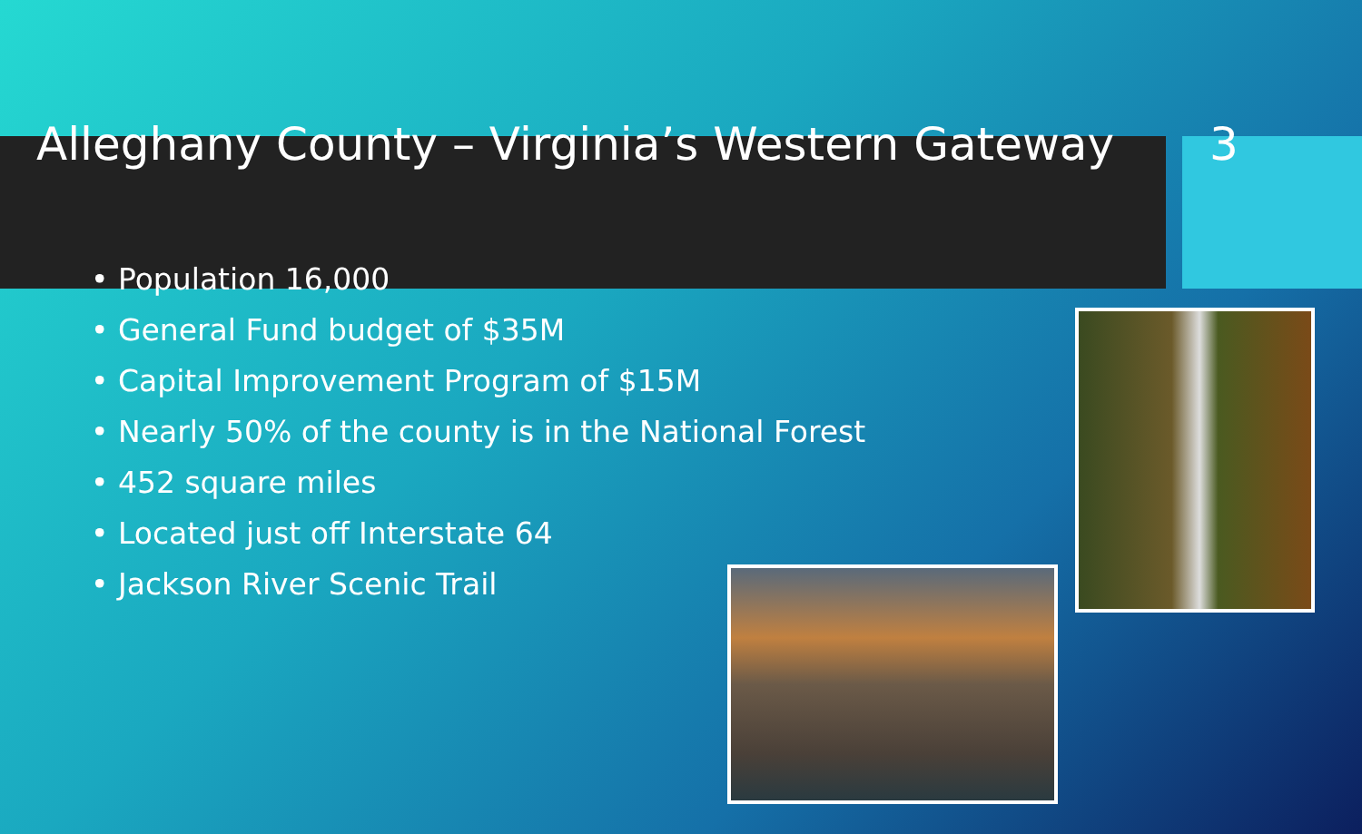Alleghany County – Virginia’s Western Gateway
3
• Population 16,000
• General Fund budget of $35M
• Capital Improvement Program of $15M
• Nearly 50% of the county is in the National Forest
• 452 square miles
• Located just off Interstate 64
• Jackson River Scenic Trail